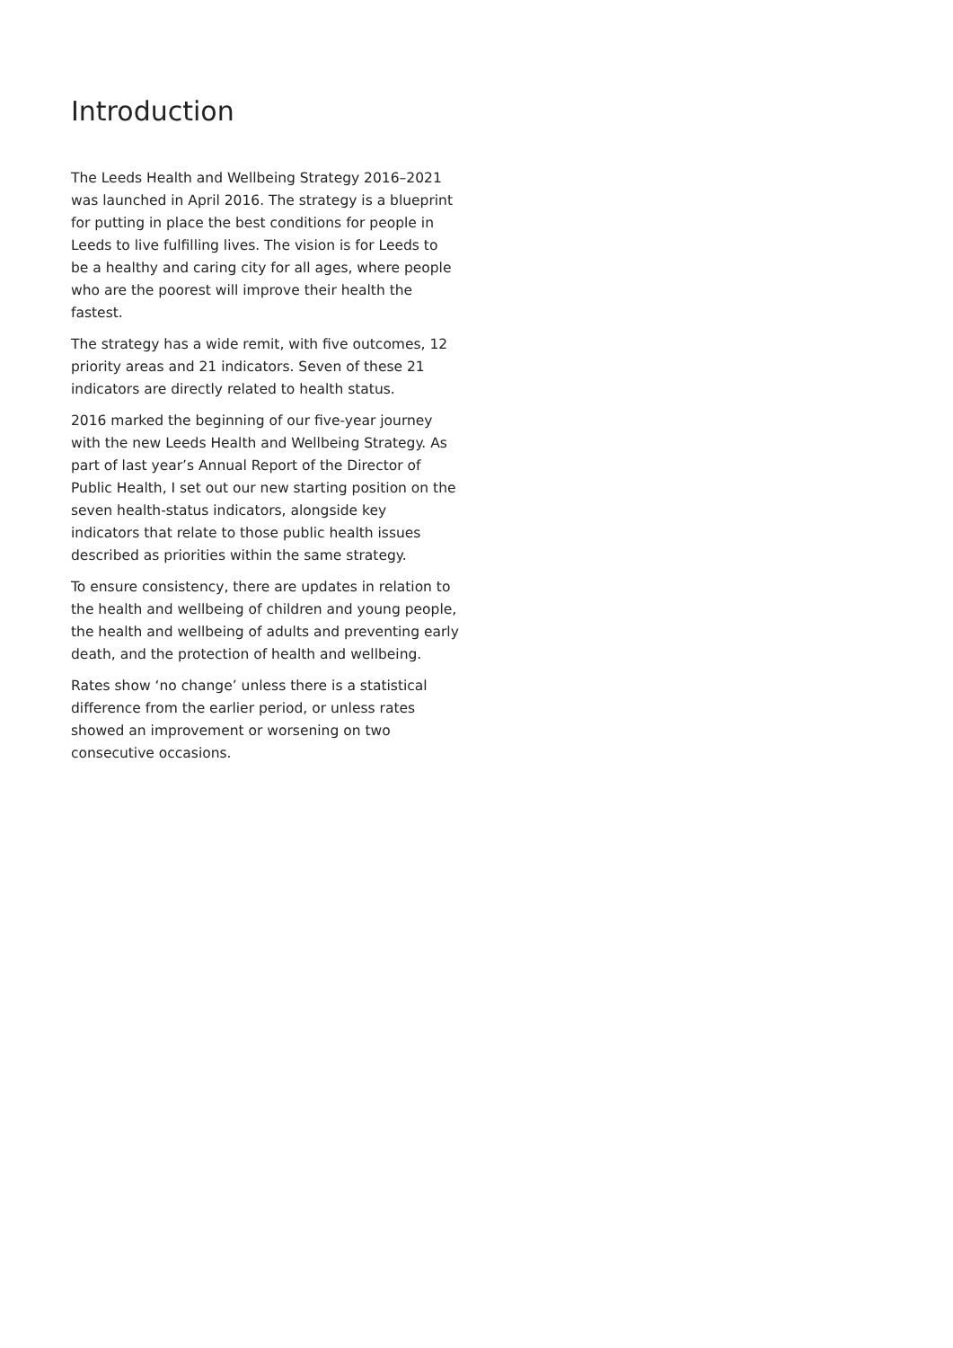Introduction
The Leeds Health and Wellbeing Strategy 2016–2021 was launched in April 2016. The strategy is a blueprint for putting in place the best conditions for people in Leeds to live fulfilling lives. The vision is for Leeds to be a healthy and caring city for all ages, where people who are the poorest will improve their health the fastest.
The strategy has a wide remit, with five outcomes, 12 priority areas and 21 indicators. Seven of these 21 indicators are directly related to health status.
2016 marked the beginning of our five-year journey with the new Leeds Health and Wellbeing Strategy. As part of last year’s Annual Report of the Director of Public Health, I set out our new starting position on the seven health-status indicators, alongside key indicators that relate to those public health issues described as priorities within the same strategy.
To ensure consistency, there are updates in relation to the health and wellbeing of children and young people, the health and wellbeing of adults and preventing early death, and the protection of health and wellbeing.
Rates show ‘no change’ unless there is a statistical difference from the earlier period, or unless rates showed an improvement or worsening on two consecutive occasions.